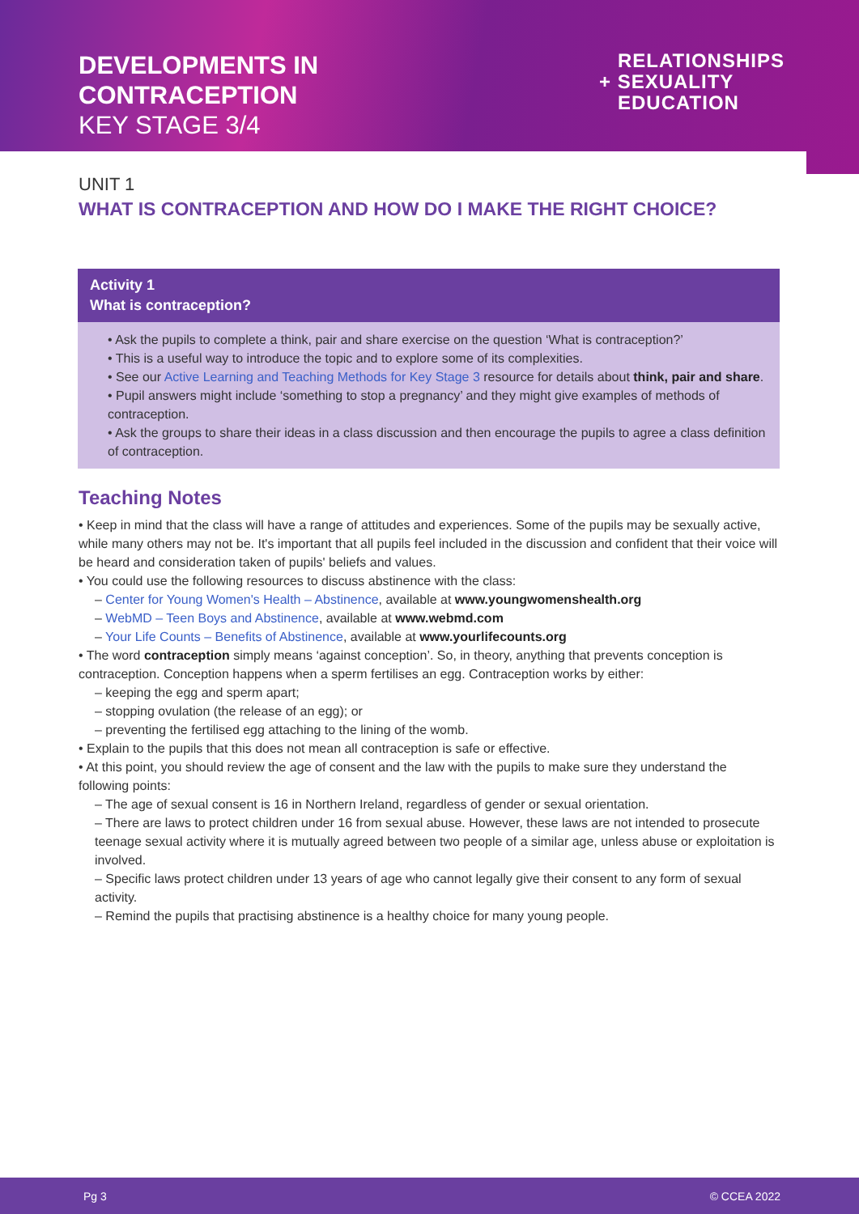DEVELOPMENTS IN
CONTRACEPTION
KEY STAGE 3/4
RELATIONSHIPS
+ SEXUALITY
EDUCATION
UNIT 1
WHAT IS CONTRACEPTION AND HOW DO I MAKE THE RIGHT CHOICE?
Activity 1
What is contraception?
• Ask the pupils to complete a think, pair and share exercise on the question ‘What is contraception?’
• This is a useful way to introduce the topic and to explore some of its complexities.
• See our Active Learning and Teaching Methods for Key Stage 3 resource for details about think, pair and share.
• Pupil answers might include ‘something to stop a pregnancy’ and they might give examples of methods of contraception.
• Ask the groups to share their ideas in a class discussion and then encourage the pupils to agree a class definition of contraception.
Teaching Notes
• Keep in mind that the class will have a range of attitudes and experiences. Some of the pupils may be sexually active, while many others may not be. It's important that all pupils feel included in the discussion and confident that their voice will be heard and consideration taken of pupils' beliefs and values.
• You could use the following resources to discuss abstinence with the class:
– Center for Young Women's Health – Abstinence, available at www.youngwomenshealth.org
– WebMD – Teen Boys and Abstinence, available at www.webmd.com
– Your Life Counts – Benefits of Abstinence, available at www.yourlifecounts.org
• The word contraception simply means ‘against conception’. So, in theory, anything that prevents conception is contraception. Conception happens when a sperm fertilises an egg. Contraception works by either:
– keeping the egg and sperm apart;
– stopping ovulation (the release of an egg); or
– preventing the fertilised egg attaching to the lining of the womb.
• Explain to the pupils that this does not mean all contraception is safe or effective.
• At this point, you should review the age of consent and the law with the pupils to make sure they understand the following points:
– The age of sexual consent is 16 in Northern Ireland, regardless of gender or sexual orientation.
– There are laws to protect children under 16 from sexual abuse. However, these laws are not intended to prosecute teenage sexual activity where it is mutually agreed between two people of a similar age, unless abuse or exploitation is involved.
– Specific laws protect children under 13 years of age who cannot legally give their consent to any form of sexual activity.
– Remind the pupils that practising abstinence is a healthy choice for many young people.
Pg 3 © CCEA 2022